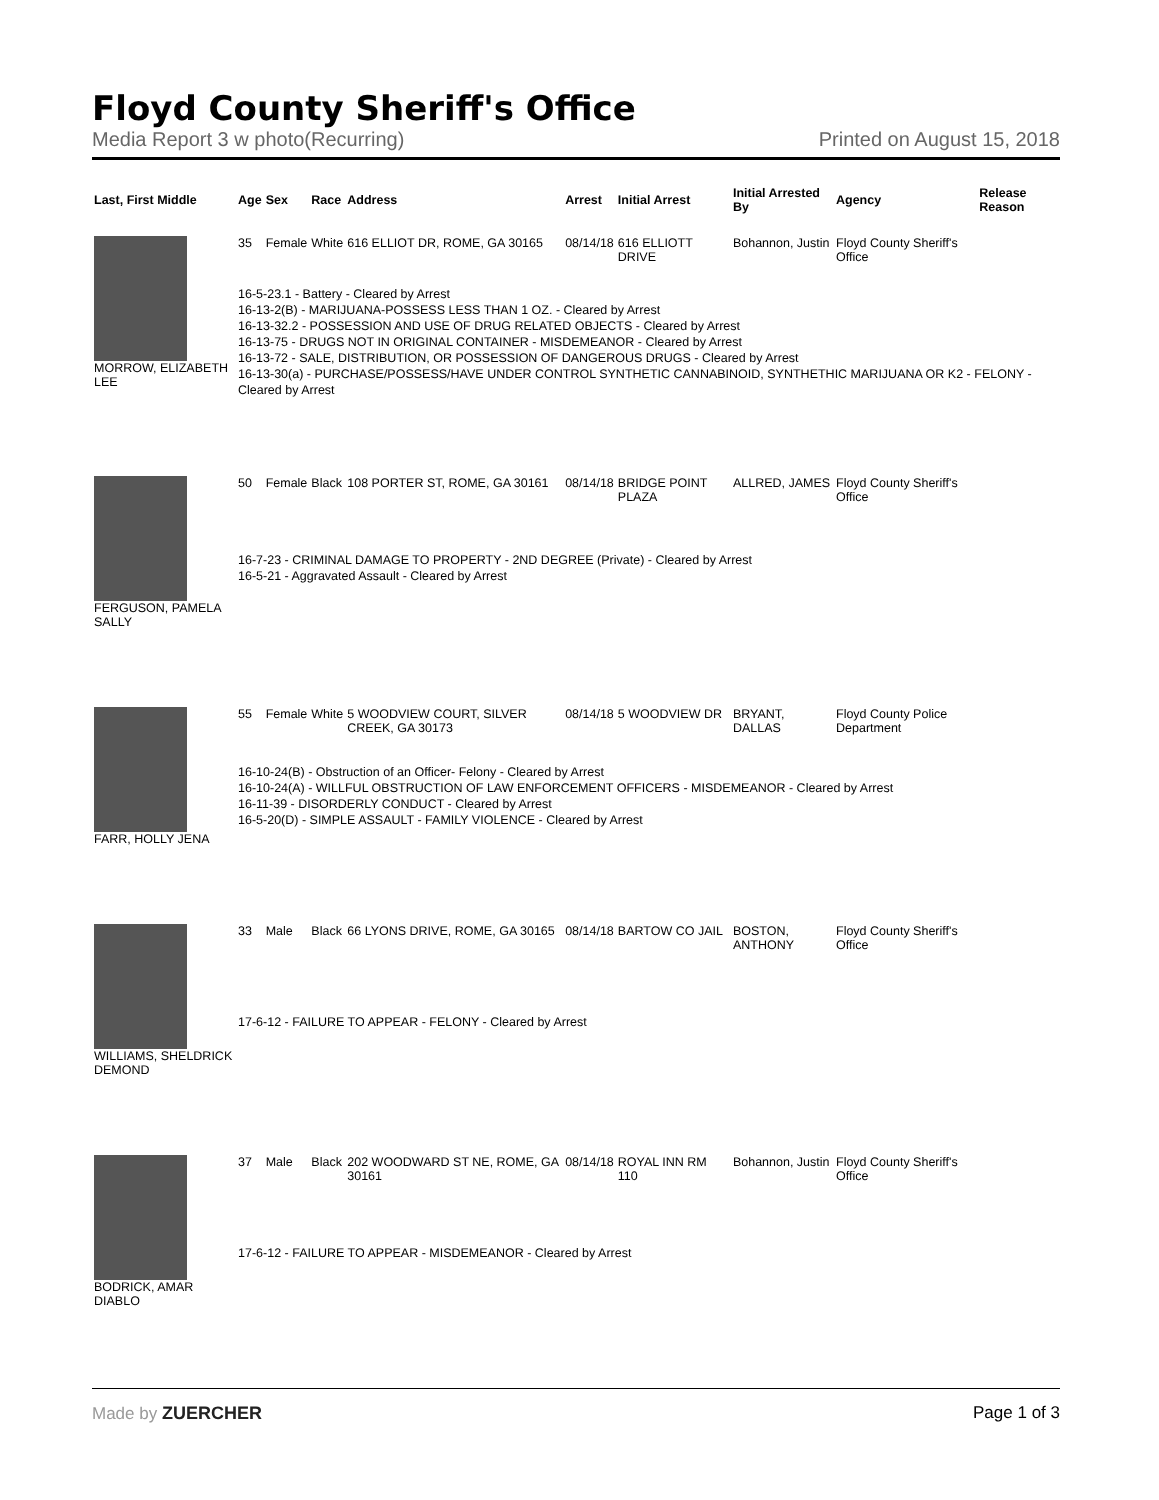Floyd County Sheriff's Office
Media Report 3 w photo(Recurring) Printed on August 15, 2018
| Last, First Middle | Age | Sex | Race | Address | Arrest | Initial Arrest | Initial Arrested By | Agency | Release Reason |
| --- | --- | --- | --- | --- | --- | --- | --- | --- | --- |
| MORROW, ELIZABETH LEE | 35 | Female | White | 616 ELLIOT DR, ROME, GA 30165 | 08/14/18 | 616 ELLIOTT DRIVE | Bohannon, Justin | Floyd County Sheriff's Office | |
| | 16-5-23.1 - Battery - Cleared by Arrest 16-13-2(B) - MARIJUANA-POSSESS LESS THAN 1 OZ. - Cleared by Arrest 16-13-32.2 - POSSESSION AND USE OF DRUG RELATED OBJECTS - Cleared by Arrest 16-13-75 - DRUGS NOT IN ORIGINAL CONTAINER - MISDEMEANOR - Cleared by Arrest 16-13-72 - SALE, DISTRIBUTION, OR POSSESSION OF DANGEROUS DRUGS - Cleared by Arrest 16-13-30(a) - PURCHASE/POSSESS/HAVE UNDER CONTROL SYNTHETIC CANNABINOID, SYNTHETHIC MARIJUANA OR K2 - FELONY - Cleared by Arrest | | | | | | | | |
| FERGUSON, PAMELA SALLY | 50 | Female | Black | 108 PORTER ST, ROME, GA 30161 | 08/14/18 | BRIDGE POINT PLAZA | ALLRED, JAMES | Floyd County Sheriff's Office | |
| | 16-7-23 - CRIMINAL DAMAGE TO PROPERTY - 2ND DEGREE (Private) - Cleared by Arrest 16-5-21 - Aggravated Assault - Cleared by Arrest | | | | | | | | |
| FARR, HOLLY JENA | 55 | Female | White | 5 WOODVIEW COURT, SILVER CREEK, GA 30173 | 08/14/18 | 5 WOODVIEW DR | BRYANT, DALLAS | Floyd County Police Department | |
| | 16-10-24(B) - Obstruction of an Officer- Felony - Cleared by Arrest 16-10-24(A) - WILLFUL OBSTRUCTION OF LAW ENFORCEMENT OFFICERS - MISDEMEANOR - Cleared by Arrest 16-11-39 - DISORDERLY CONDUCT - Cleared by Arrest 16-5-20(D) - SIMPLE ASSAULT - FAMILY VIOLENCE - Cleared by Arrest | | | | | | | | |
| WILLIAMS, SHELDRICK DEMOND | 33 | Male | Black | 66 LYONS DRIVE, ROME, GA 30165 | 08/14/18 | BARTOW CO JAIL | BOSTON, ANTHONY | Floyd County Sheriff's Office | |
| | 17-6-12 - FAILURE TO APPEAR - FELONY - Cleared by Arrest | | | | | | | | |
| BODRICK, AMAR DIABLO | 37 | Male | Black | 202 WOODWARD ST NE, ROME, GA 30161 | 08/14/18 | ROYAL INN RM 110 | Bohannon, Justin | Floyd County Sheriff's Office | |
| | 17-6-12 - FAILURE TO APPEAR - MISDEMEANOR - Cleared by Arrest | | | | | | | | |
Made by ZUERCHER Page 1 of 3